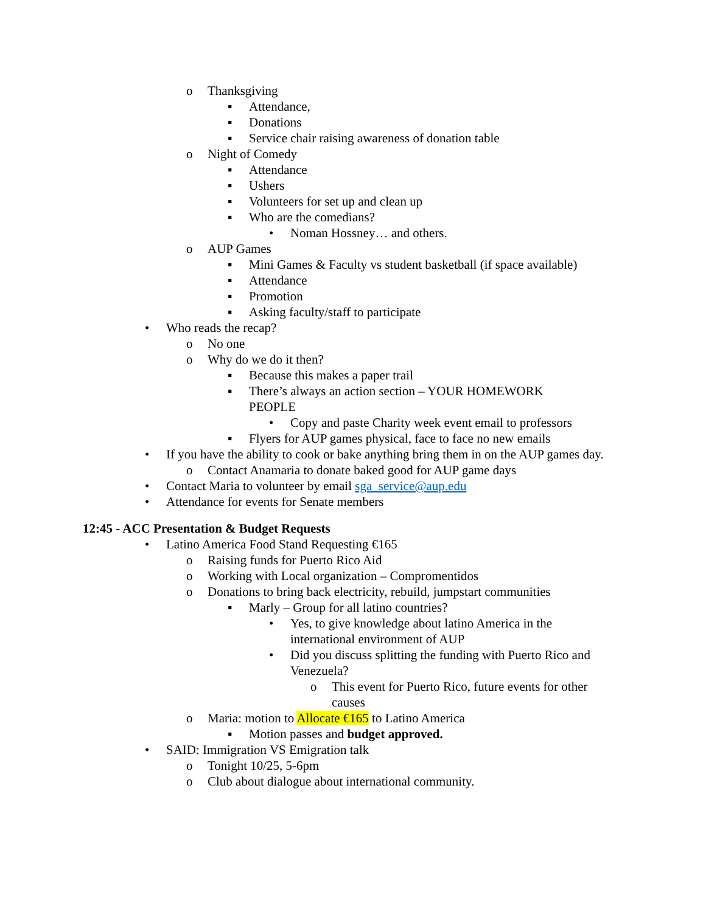o Thanksgiving
▪ Attendance,
▪ Donations
▪ Service chair raising awareness of donation table
o Night of Comedy
▪ Attendance
▪ Ushers
▪ Volunteers for set up and clean up
▪ Who are the comedians?
• Noman Hossney… and others.
o AUP Games
▪ Mini Games & Faculty vs student basketball (if space available)
▪ Attendance
▪ Promotion
▪ Asking faculty/staff to participate
• Who reads the recap?
o No one
o Why do we do it then?
▪ Because this makes a paper trail
▪ There’s always an action section – YOUR HOMEWORK PEOPLE
• Copy and paste Charity week event email to professors
▪ Flyers for AUP games physical, face to face no new emails
• If you have the ability to cook or bake anything bring them in on the AUP games day.
o Contact Anamaria to donate baked good for AUP game days
• Contact Maria to volunteer by email sga_service@aup.edu
• Attendance for events for Senate members
12:45 - ACC Presentation & Budget Requests
• Latino America Food Stand Requesting €165
o Raising funds for Puerto Rico Aid
o Working with Local organization – Compromentidos
o Donations to bring back electricity, rebuild, jumpstart communities
▪ Marly – Group for all latino countries?
• Yes, to give knowledge about latino America in the international environment of AUP
• Did you discuss splitting the funding with Puerto Rico and Venezuela?
o This event for Puerto Rico, future events for other causes
o Maria: motion to Allocate €165 to Latino America
▪ Motion passes and budget approved.
• SAID: Immigration VS Emigration talk
o Tonight 10/25, 5-6pm
o Club about dialogue about international community.